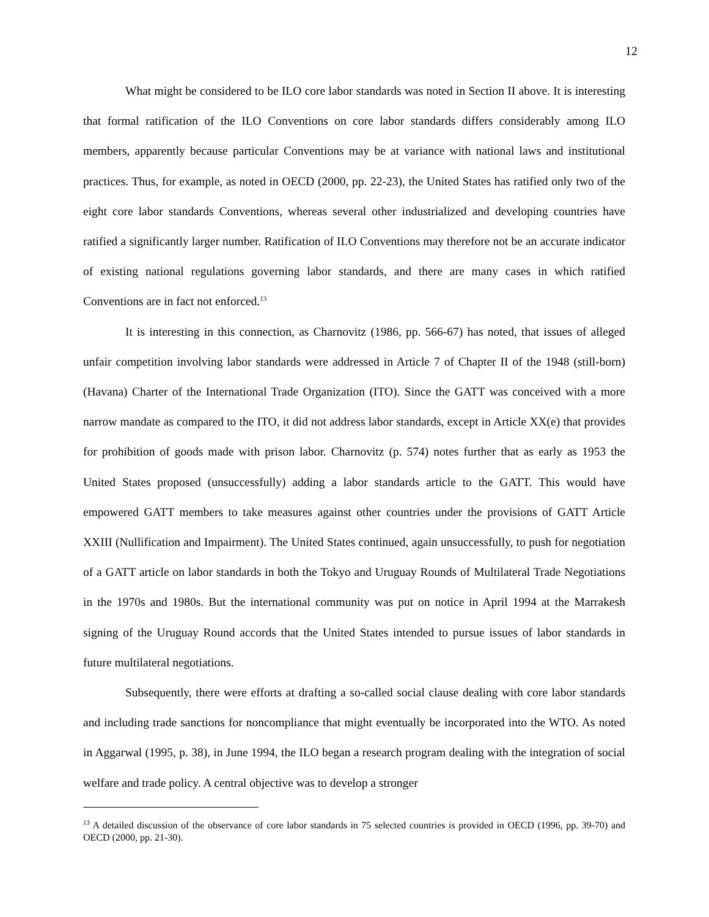12
What might be considered to be ILO core labor standards was noted in Section II above. It is interesting that formal ratification of the ILO Conventions on core labor standards differs considerably among ILO members, apparently because particular Conventions may be at variance with national laws and institutional practices. Thus, for example, as noted in OECD (2000, pp. 22-23), the United States has ratified only two of the eight core labor standards Conventions, whereas several other industrialized and developing countries have ratified a significantly larger number. Ratification of ILO Conventions may therefore not be an accurate indicator of existing national regulations governing labor standards, and there are many cases in which ratified Conventions are in fact not enforced.<sup>13</sup>
It is interesting in this connection, as Charnovitz (1986, pp. 566-67) has noted, that issues of alleged unfair competition involving labor standards were addressed in Article 7 of Chapter II of the 1948 (still-born) (Havana) Charter of the International Trade Organization (ITO). Since the GATT was conceived with a more narrow mandate as compared to the ITO, it did not address labor standards, except in Article XX(e) that provides for prohibition of goods made with prison labor. Charnovitz (p. 574) notes further that as early as 1953 the United States proposed (unsuccessfully) adding a labor standards article to the GATT. This would have empowered GATT members to take measures against other countries under the provisions of GATT Article XXIII (Nullification and Impairment). The United States continued, again unsuccessfully, to push for negotiation of a GATT article on labor standards in both the Tokyo and Uruguay Rounds of Multilateral Trade Negotiations in the 1970s and 1980s. But the international community was put on notice in April 1994 at the Marrakesh signing of the Uruguay Round accords that the United States intended to pursue issues of labor standards in future multilateral negotiations.
Subsequently, there were efforts at drafting a so-called social clause dealing with core labor standards and including trade sanctions for noncompliance that might eventually be incorporated into the WTO. As noted in Aggarwal (1995, p. 38), in June 1994, the ILO began a research program dealing with the integration of social welfare and trade policy. A central objective was to develop a stronger
<sup>13</sup> A detailed discussion of the observance of core labor standards in 75 selected countries is provided in OECD (1996, pp. 39-70) and OECD (2000, pp. 21-30).